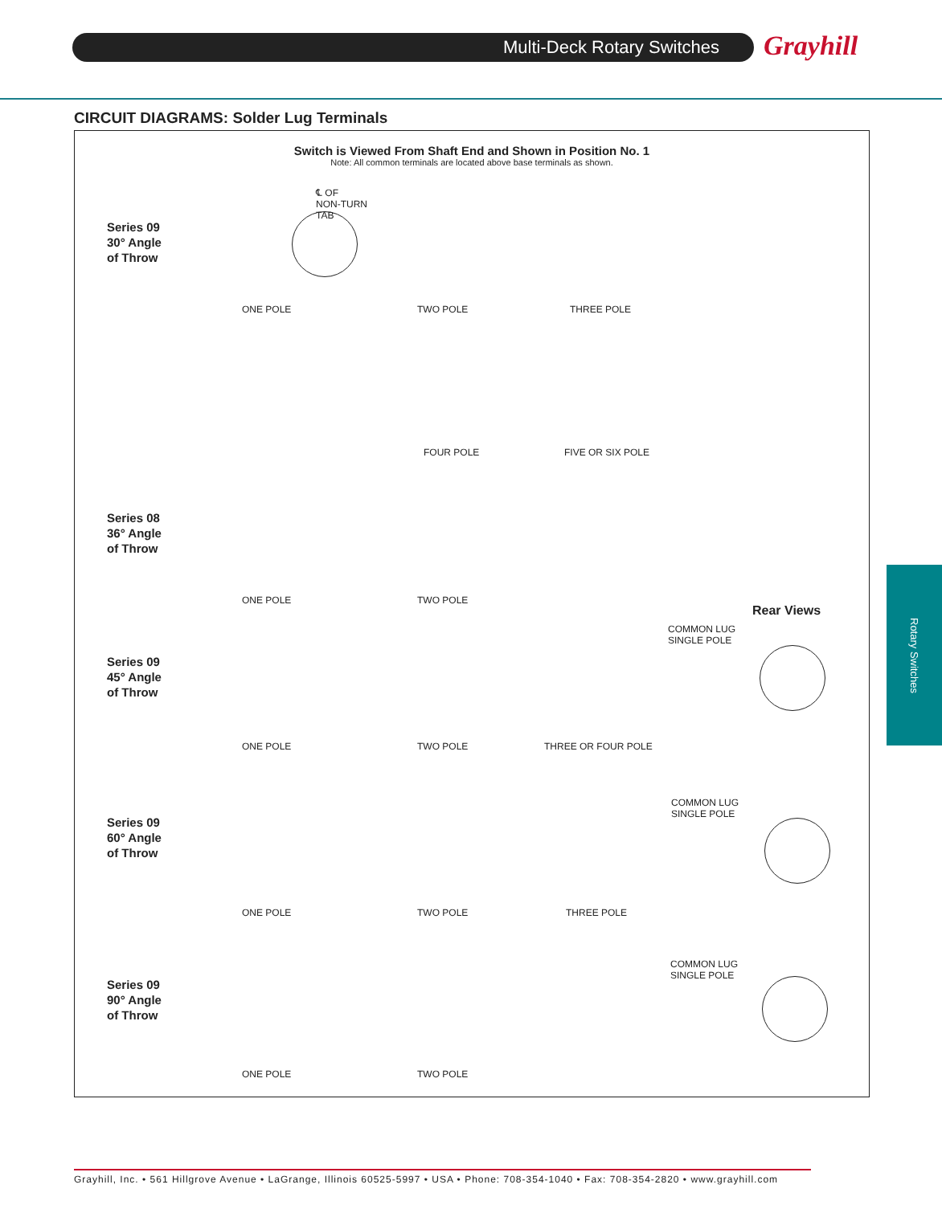Multi-Deck Rotary Switches Grayhill
CIRCUIT DIAGRAMS: Solder Lug Terminals
Switch is Viewed From Shaft End and Shown in Position No. 1
Note: All common terminals are located above base terminals as shown.
Series 09
30° Angle
of Throw
Series 08
36° Angle
of Throw
Series 09
45° Angle
of Throw
Series 09
60° Angle
of Throw
Series 09
90° Angle
of Throw
ONE POLE TWO POLE THREE POLE
FOUR POLE FIVE OR SIX POLE
ONE POLE TWO POLE
ONE POLE TWO POLE THREE OR FOUR POLE
ONE POLE TWO POLE THREE POLE
ONE POLE TWO POLE
℄ OF
NON-TURN
TAB
Rear Views
COMMON LUG
SINGLE POLE
COMMON LUG
SINGLE POLE
COMMON LUG
SINGLE POLE
Rotary Switches
Grayhill, Inc. • 561 Hillgrove Avenue • LaGrange, Illinois 60525-5997 • USA • Phone: 708-354-1040 • Fax: 708-354-2820 • www.grayhill.com